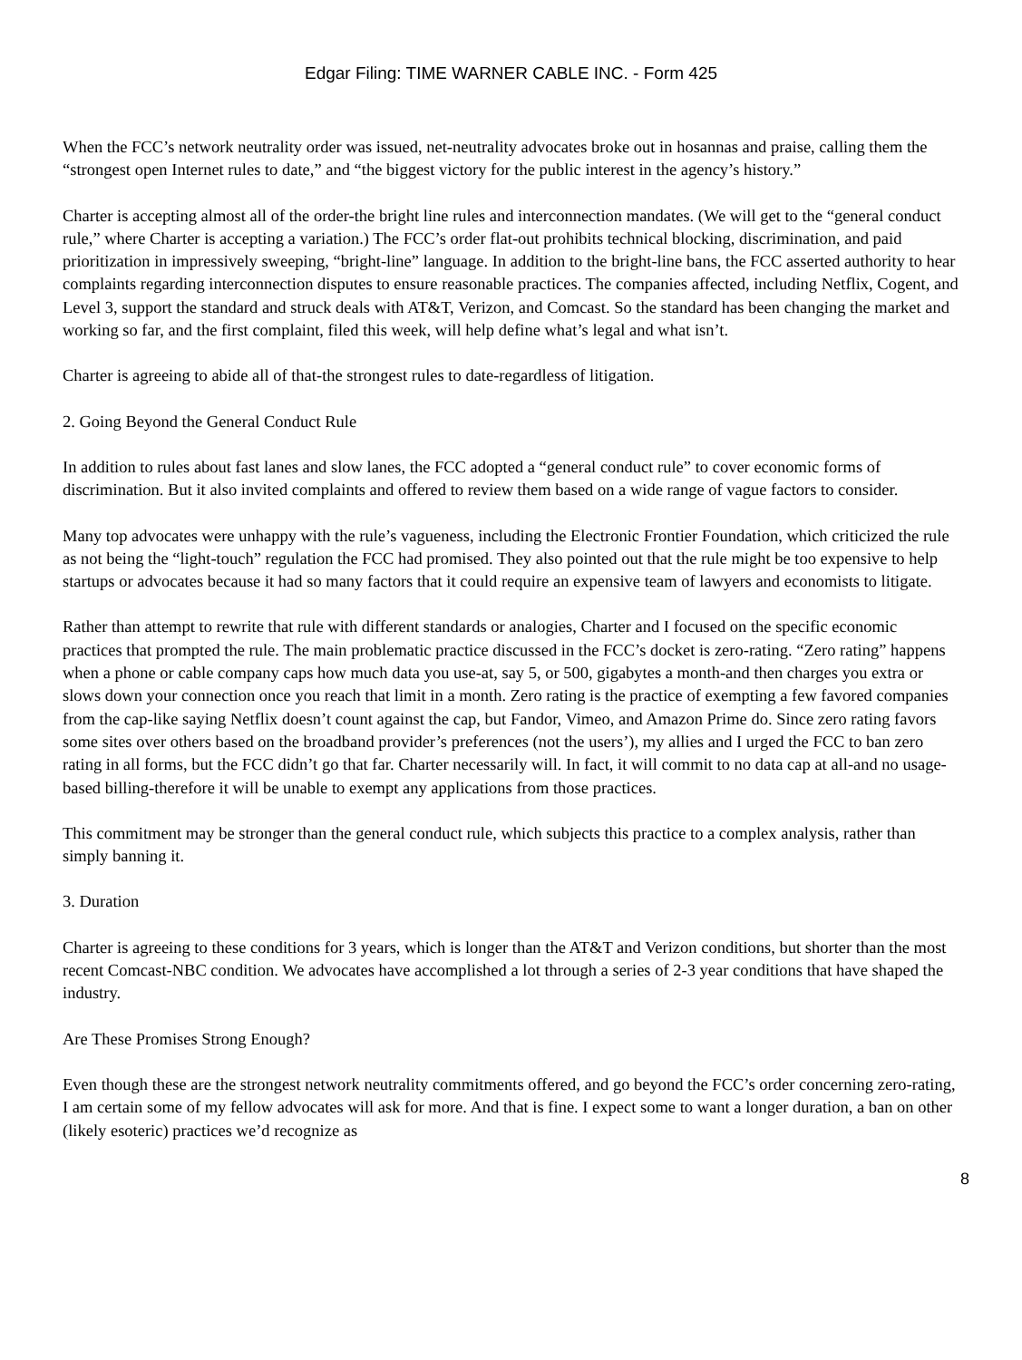Edgar Filing: TIME WARNER CABLE INC. - Form 425
When the FCC’s network neutrality order was issued, net-neutrality advocates broke out in hosannas and praise, calling them the “strongest open Internet rules to date,” and “the biggest victory for the public interest in the agency’s history.”
Charter is accepting almost all of the order-the bright line rules and interconnection mandates. (We will get to the “general conduct rule,” where Charter is accepting a variation.) The FCC’s order flat-out prohibits technical blocking, discrimination, and paid prioritization in impressively sweeping, “bright-line” language. In addition to the bright-line bans, the FCC asserted authority to hear complaints regarding interconnection disputes to ensure reasonable practices. The companies affected, including Netflix, Cogent, and Level 3, support the standard and struck deals with AT&T, Verizon, and Comcast. So the standard has been changing the market and working so far, and the first complaint, filed this week, will help define what’s legal and what isn’t.
Charter is agreeing to abide all of that-the strongest rules to date-regardless of litigation.
2. Going Beyond the General Conduct Rule
In addition to rules about fast lanes and slow lanes, the FCC adopted a “general conduct rule” to cover economic forms of discrimination. But it also invited complaints and offered to review them based on a wide range of vague factors to consider.
Many top advocates were unhappy with the rule’s vagueness, including the Electronic Frontier Foundation, which criticized the rule as not being the “light-touch” regulation the FCC had promised. They also pointed out that the rule might be too expensive to help startups or advocates because it had so many factors that it could require an expensive team of lawyers and economists to litigate.
Rather than attempt to rewrite that rule with different standards or analogies, Charter and I focused on the specific economic practices that prompted the rule. The main problematic practice discussed in the FCC’s docket is zero-rating. “Zero rating” happens when a phone or cable company caps how much data you use-at, say 5, or 500, gigabytes a month-and then charges you extra or slows down your connection once you reach that limit in a month. Zero rating is the practice of exempting a few favored companies from the cap-like saying Netflix doesn’t count against the cap, but Fandor, Vimeo, and Amazon Prime do. Since zero rating favors some sites over others based on the broadband provider’s preferences (not the users’), my allies and I urged the FCC to ban zero rating in all forms, but the FCC didn’t go that far. Charter necessarily will. In fact, it will commit to no data cap at all-and no usage-based billing-therefore it will be unable to exempt any applications from those practices.
This commitment may be stronger than the general conduct rule, which subjects this practice to a complex analysis, rather than simply banning it.
3. Duration
Charter is agreeing to these conditions for 3 years, which is longer than the AT&T and Verizon conditions, but shorter than the most recent Comcast-NBC condition. We advocates have accomplished a lot through a series of 2-3 year conditions that have shaped the industry.
Are These Promises Strong Enough?
Even though these are the strongest network neutrality commitments offered, and go beyond the FCC’s order concerning zero-rating, I am certain some of my fellow advocates will ask for more. And that is fine. I expect some to want a longer duration, a ban on other (likely esoteric) practices we’d recognize as
8